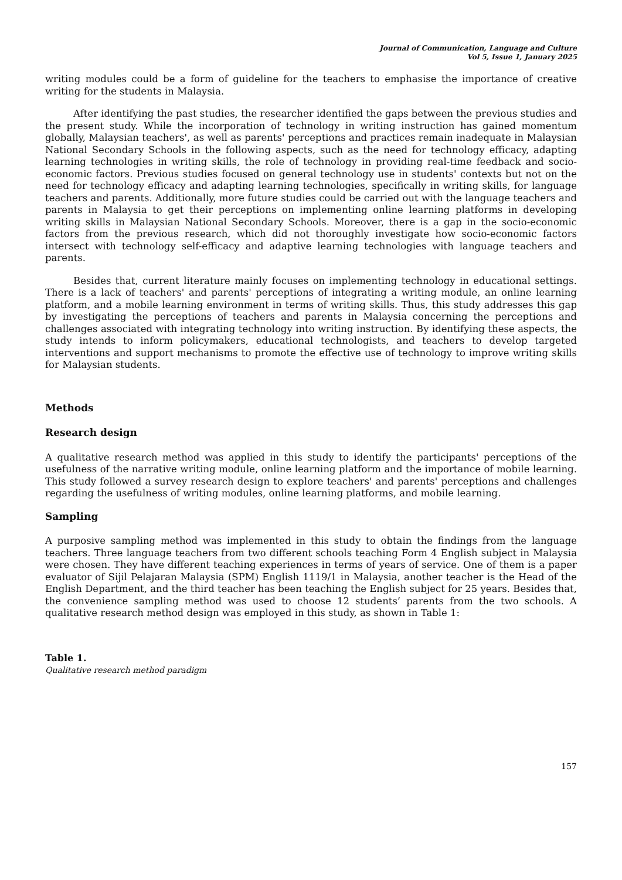Journal of Communication, Language and Culture
Vol 5, Issue 1, January 2025
writing modules could be a form of guideline for the teachers to emphasise the importance of creative writing for the students in Malaysia.
After identifying the past studies, the researcher identified the gaps between the previous studies and the present study. While the incorporation of technology in writing instruction has gained momentum globally, Malaysian teachers', as well as parents' perceptions and practices remain inadequate in Malaysian National Secondary Schools in the following aspects, such as the need for technology efficacy, adapting learning technologies in writing skills, the role of technology in providing real-time feedback and socio-economic factors. Previous studies focused on general technology use in students' contexts but not on the need for technology efficacy and adapting learning technologies, specifically in writing skills, for language teachers and parents. Additionally, more future studies could be carried out with the language teachers and parents in Malaysia to get their perceptions on implementing online learning platforms in developing writing skills in Malaysian National Secondary Schools. Moreover, there is a gap in the socio-economic factors from the previous research, which did not thoroughly investigate how socio-economic factors intersect with technology self-efficacy and adaptive learning technologies with language teachers and parents.
Besides that, current literature mainly focuses on implementing technology in educational settings. There is a lack of teachers' and parents' perceptions of integrating a writing module, an online learning platform, and a mobile learning environment in terms of writing skills. Thus, this study addresses this gap by investigating the perceptions of teachers and parents in Malaysia concerning the perceptions and challenges associated with integrating technology into writing instruction. By identifying these aspects, the study intends to inform policymakers, educational technologists, and teachers to develop targeted interventions and support mechanisms to promote the effective use of technology to improve writing skills for Malaysian students.
Methods
Research design
A qualitative research method was applied in this study to identify the participants' perceptions of the usefulness of the narrative writing module, online learning platform and the importance of mobile learning. This study followed a survey research design to explore teachers' and parents' perceptions and challenges regarding the usefulness of writing modules, online learning platforms, and mobile learning.
Sampling
A purposive sampling method was implemented in this study to obtain the findings from the language teachers. Three language teachers from two different schools teaching Form 4 English subject in Malaysia were chosen. They have different teaching experiences in terms of years of service. One of them is a paper evaluator of Sijil Pelajaran Malaysia (SPM) English 1119/1 in Malaysia, another teacher is the Head of the English Department, and the third teacher has been teaching the English subject for 25 years. Besides that, the convenience sampling method was used to choose 12 students’ parents from the two schools. A qualitative research method design was employed in this study, as shown in Table 1:
Table 1.
Qualitative research method paradigm
157